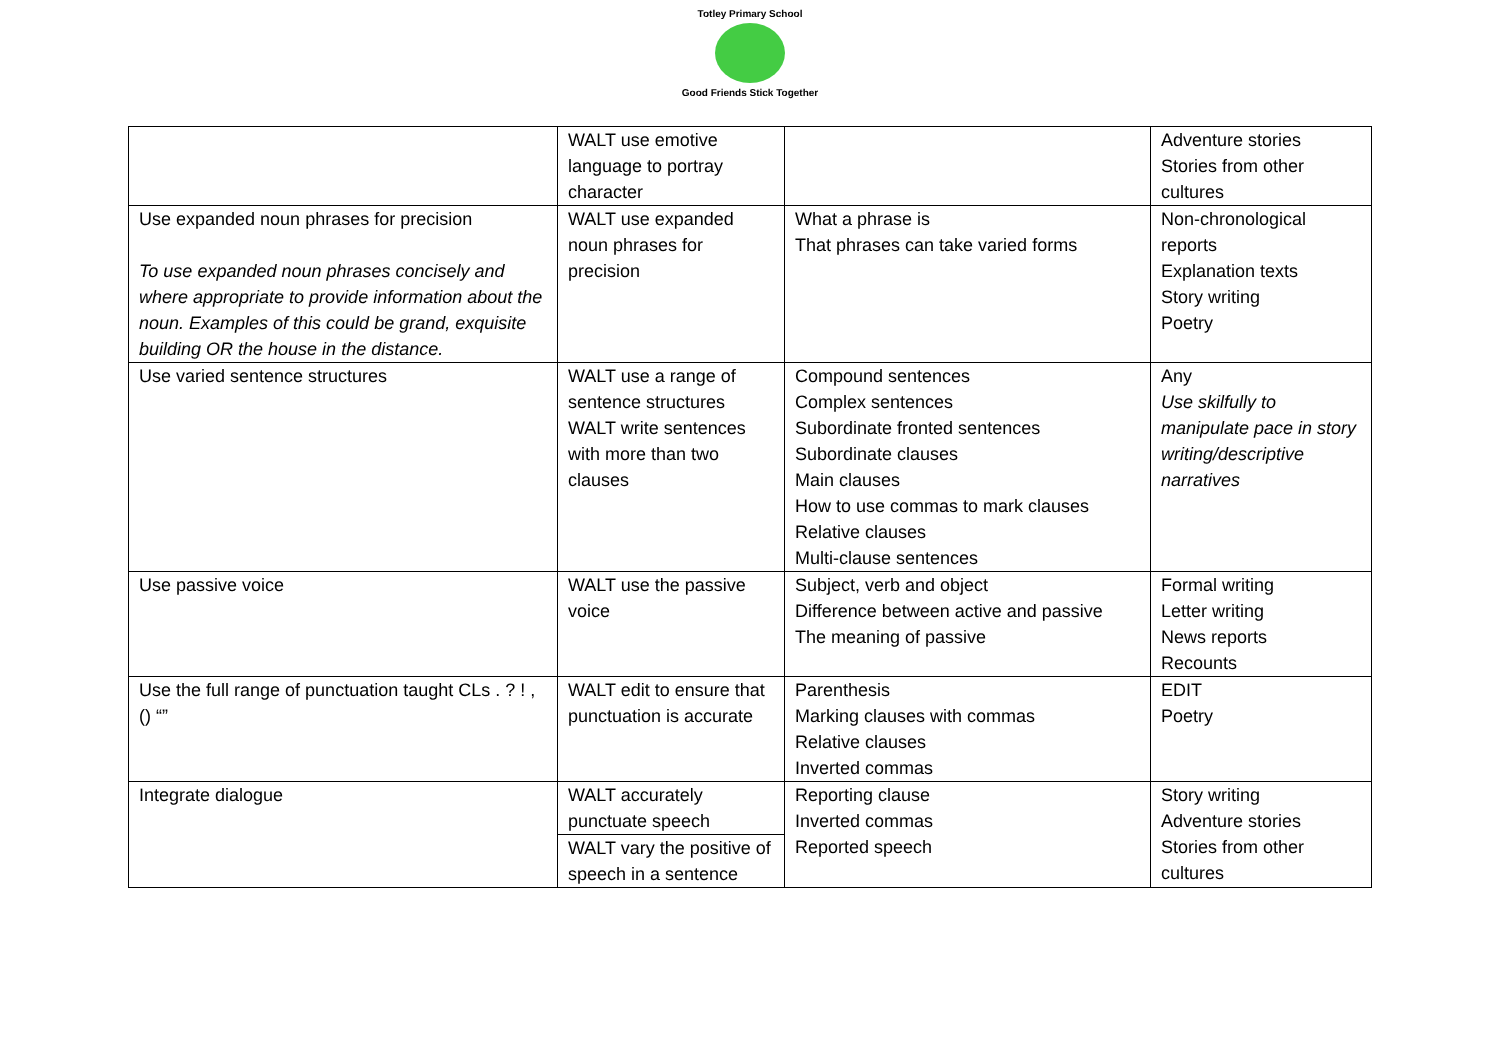Totley Primary School
Good Friends Stick Together
| | WALT use emotive language to portray character | | Adventure stories Stories from other cultures |
| Use expanded noun phrases for precision To use expanded noun phrases concisely and where appropriate to provide information about the noun. Examples of this could be grand, exquisite building OR the house in the distance. | WALT use expanded noun phrases for precision | What a phrase is That phrases can take varied forms | Non-chronological reports Explanation texts Story writing Poetry |
| Use varied sentence structures | WALT use a range of sentence structures WALT write sentences with more than two clauses | Compound sentences Complex sentences Subordinate fronted sentences Subordinate clauses Main clauses How to use commas to mark clauses Relative clauses Multi-clause sentences | Any Use skilfully to manipulate pace in story writing/descriptive narratives |
| Use passive voice | WALT use the passive voice | Subject, verb and object Difference between active and passive The meaning of passive | Formal writing Letter writing News reports Recounts |
| Use the full range of punctuation taught CLs . ? ! , () “” | WALT edit to ensure that punctuation is accurate | Parenthesis Marking clauses with commas Relative clauses Inverted commas | EDIT Poetry |
| Integrate dialogue | WALT accurately punctuate speech WALT vary the positive of speech in a sentence | Reporting clause Inverted commas Reported speech | Story writing Adventure stories Stories from other cultures |